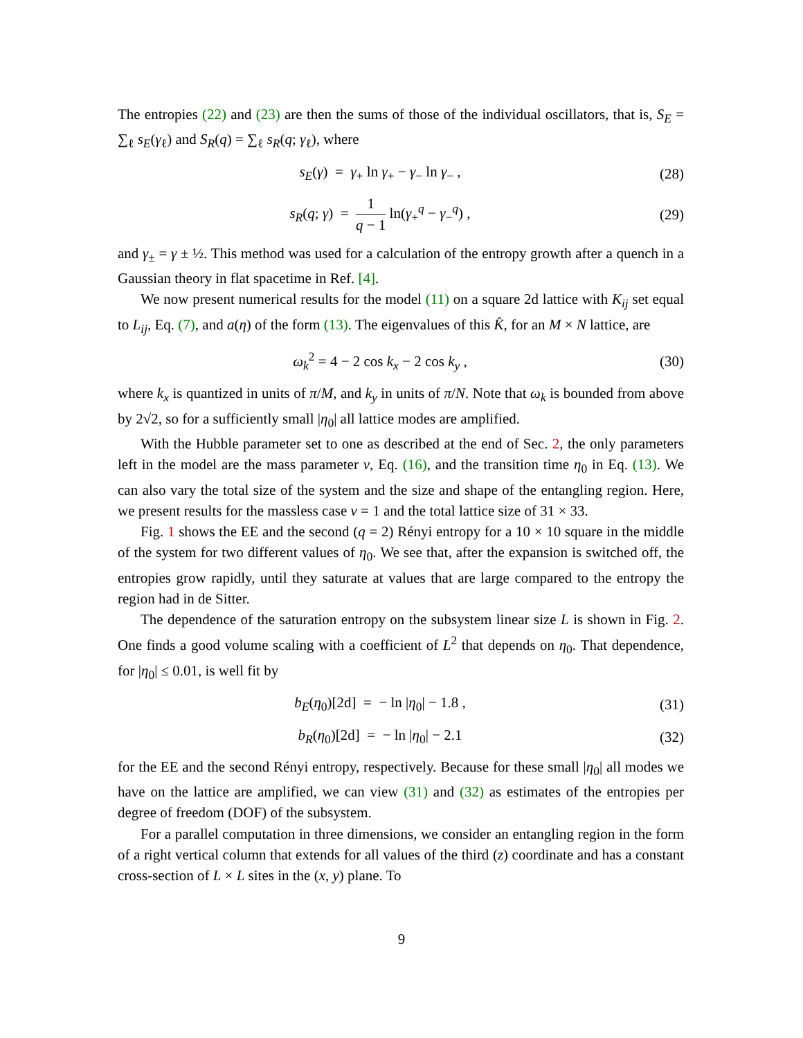The entropies (22) and (23) are then the sums of those of the individual oscillators, that is, S<sub>E</sub> = ∑<sub>ℓ</sub> s<sub>E</sub>(γ<sub>ℓ</sub>) and S<sub>R</sub>(q) = ∑<sub>ℓ</sub> s<sub>R</sub>(q; γ<sub>ℓ</sub>), where
s<sub>E</sub>(γ) = γ<sub>+</sub> ln γ<sub>+</sub> − γ<sub>−</sub> ln γ<sub>−</sub> ,
(28)
s<sub>R</sub>(q; γ) = 1 q − 1 ln(γ<sub>+</sub><sup>q</sup> − γ<sub>−</sub><sup>q</sup>) ,
(29)
and γ<sub>±</sub> = γ ± ½. This method was used for a calculation of the entropy growth after a quench in a Gaussian theory in flat spacetime in Ref. [4].
We now present numerical results for the model (11) on a square 2d lattice with K<sub>ij</sub> set equal to L<sub>ij</sub>, Eq. (7), and a(η) of the form (13). The eigenvalues of this K̂, for an M × N lattice, are
ω<sub>k</sub><sup>2</sup> = 4 − 2 cos k<sub>x</sub> − 2 cos k<sub>y</sub> ,
(30)
where k<sub>x</sub> is quantized in units of π/M, and k<sub>y</sub> in units of π/N. Note that ω<sub>k</sub> is bounded from above by 2√2, so for a sufficiently small |η<sub>0</sub>| all lattice modes are amplified.
With the Hubble parameter set to one as described at the end of Sec. 2, the only parameters left in the model are the mass parameter ν, Eq. (16), and the transition time η<sub>0</sub> in Eq. (13). We can also vary the total size of the system and the size and shape of the entangling region. Here, we present results for the massless case ν = 1 and the total lattice size of 31 × 33.
Fig. 1 shows the EE and the second (q = 2) Rényi entropy for a 10 × 10 square in the middle of the system for two different values of η<sub>0</sub>. We see that, after the expansion is switched off, the entropies grow rapidly, until they saturate at values that are large compared to the entropy the region had in de Sitter.
The dependence of the saturation entropy on the subsystem linear size L is shown in Fig. 2. One finds a good volume scaling with a coefficient of L<sup>2</sup> that depends on η<sub>0</sub>. That dependence, for |η<sub>0</sub>| ≤ 0.01, is well fit by
b<sub>E</sub>(η<sub>0</sub>)[2d] = − ln |η<sub>0</sub>| − 1.8 ,
(31)
b<sub>R</sub>(η<sub>0</sub>)[2d] = − ln |η<sub>0</sub>| − 2.1 (32)
for the EE and the second Rényi entropy, respectively. Because for these small |η<sub>0</sub>| all modes we have on the lattice are amplified, we can view (31) and (32) as estimates of the entropies per degree of freedom (DOF) of the subsystem.
For a parallel computation in three dimensions, we consider an entangling region in the form of a right vertical column that extends for all values of the third (z) coordinate and has a constant cross-section of L × L sites in the (x, y) plane. To
9